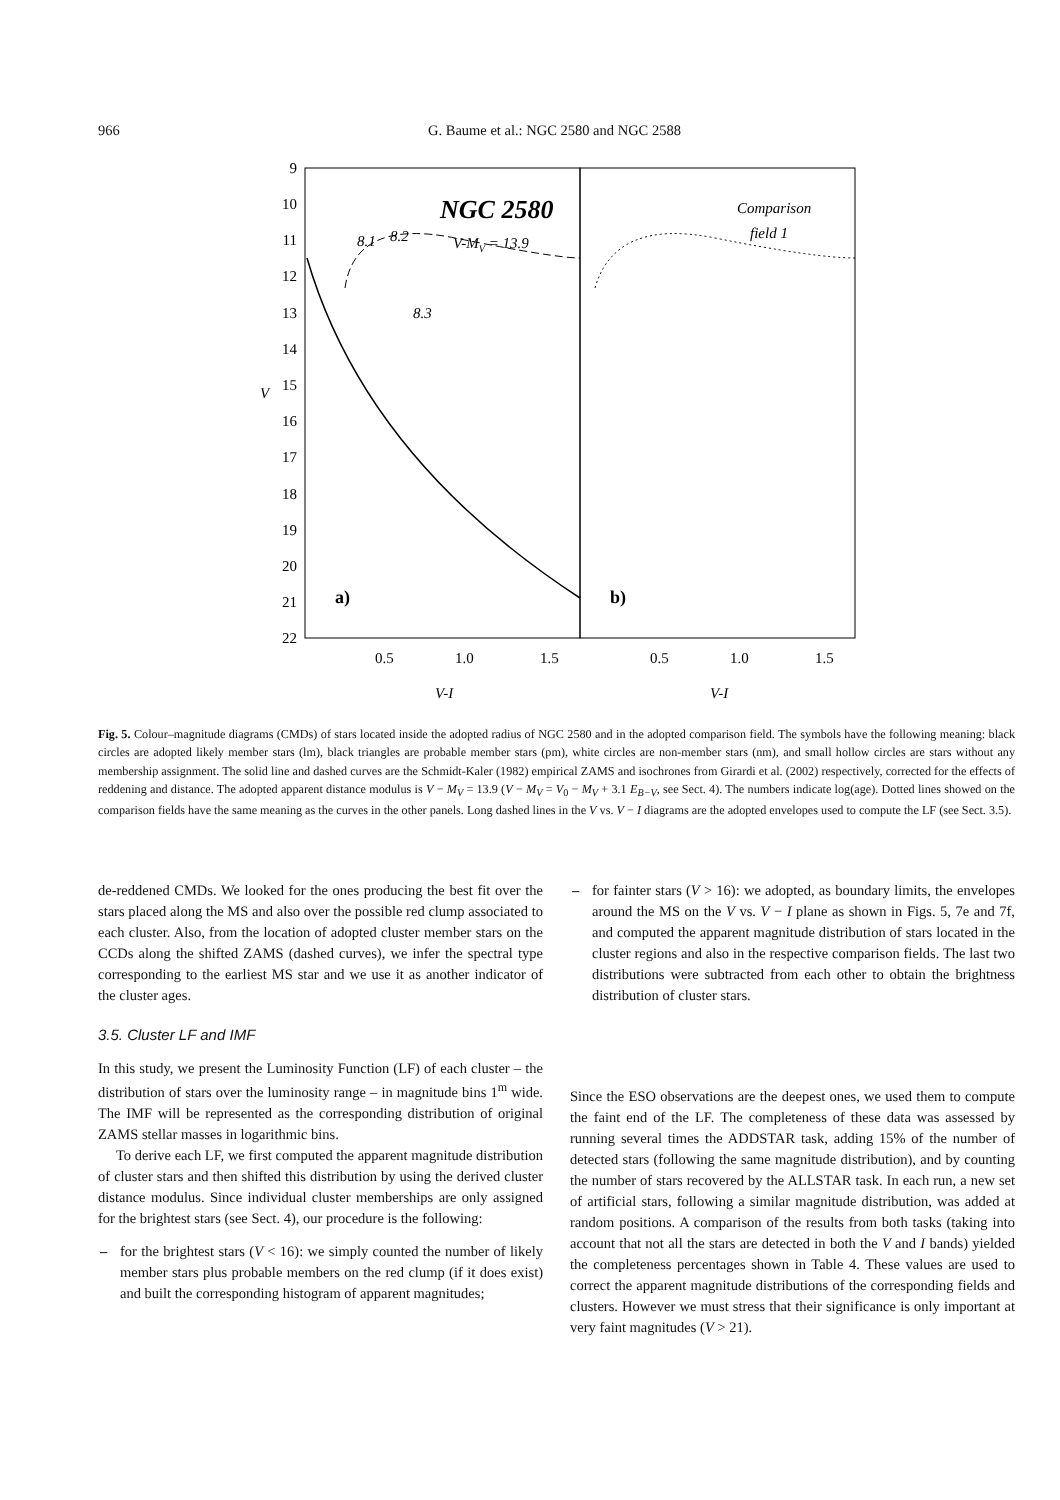966 G. Baume et al.: NGC 2580 and NGC 2588
9
10
11
12
13
14
15
16
17
18
19
20
21
22
V
0.5
1.0
1.5
0.5
1.0
1.5
V-I
V-I
NGC 2580
V-MV = 13.9
8.1
8.2
8.3
Comparison
field 1
a)
b)
Fig. 5. Colour–magnitude diagrams (CMDs) of stars located inside the adopted radius of NGC 2580 and in the adopted comparison field. The symbols have the following meaning: black circles are adopted likely member stars (lm), black triangles are probable member stars (pm), white circles are non-member stars (nm), and small hollow circles are stars without any membership assignment. The solid line and dashed curves are the Schmidt-Kaler (1982) empirical ZAMS and isochrones from Girardi et al. (2002) respectively, corrected for the effects of reddening and distance. The adopted apparent distance modulus is V − M<sub>V</sub> = 13.9 (V − M<sub>V</sub> = V<sub>0</sub> − M<sub>V</sub> + 3.1 E<sub>B−V</sub>, see Sect. 4). The numbers indicate log(age). Dotted lines showed on the comparison fields have the same meaning as the curves in the other panels. Long dashed lines in the V vs. V − I diagrams are the adopted envelopes used to compute the LF (see Sect. 3.5).
de-reddened CMDs. We looked for the ones producing the best fit over the stars placed along the MS and also over the possible red clump associated to each cluster. Also, from the location of adopted cluster member stars on the CCDs along the shifted ZAMS (dashed curves), we infer the spectral type corresponding to the earliest MS star and we use it as another indicator of the cluster ages.
3.5. Cluster LF and IMF
In this study, we present the Luminosity Function (LF) of each cluster – the distribution of stars over the luminosity range – in magnitude bins 1<sup>m</sup> wide. The IMF will be represented as the corresponding distribution of original ZAMS stellar masses in logarithmic bins.
To derive each LF, we first computed the apparent magnitude distribution of cluster stars and then shifted this distribution by using the derived cluster distance modulus. Since individual cluster memberships are only assigned for the brightest stars (see Sect. 4), our procedure is the following:
– for the brightest stars (V < 16): we simply counted the number of likely member stars plus probable members on the red clump (if it does exist) and built the corresponding histogram of apparent magnitudes;
– for fainter stars (V > 16): we adopted, as boundary limits, the envelopes around the MS on the V vs. V − I plane as shown in Figs. 5, 7e and 7f, and computed the apparent magnitude distribution of stars located in the cluster regions and also in the respective comparison fields. The last two distributions were subtracted from each other to obtain the brightness distribution of cluster stars.
Since the ESO observations are the deepest ones, we used them to compute the faint end of the LF. The completeness of these data was assessed by running several times the ADDSTAR task, adding 15% of the number of detected stars (following the same magnitude distribution), and by counting the number of stars recovered by the ALLSTAR task. In each run, a new set of artificial stars, following a similar magnitude distribution, was added at random positions. A comparison of the results from both tasks (taking into account that not all the stars are detected in both the V and I bands) yielded the completeness percentages shown in Table 4. These values are used to correct the apparent magnitude distributions of the corresponding fields and clusters. However we must stress that their significance is only important at very faint magnitudes (V > 21).